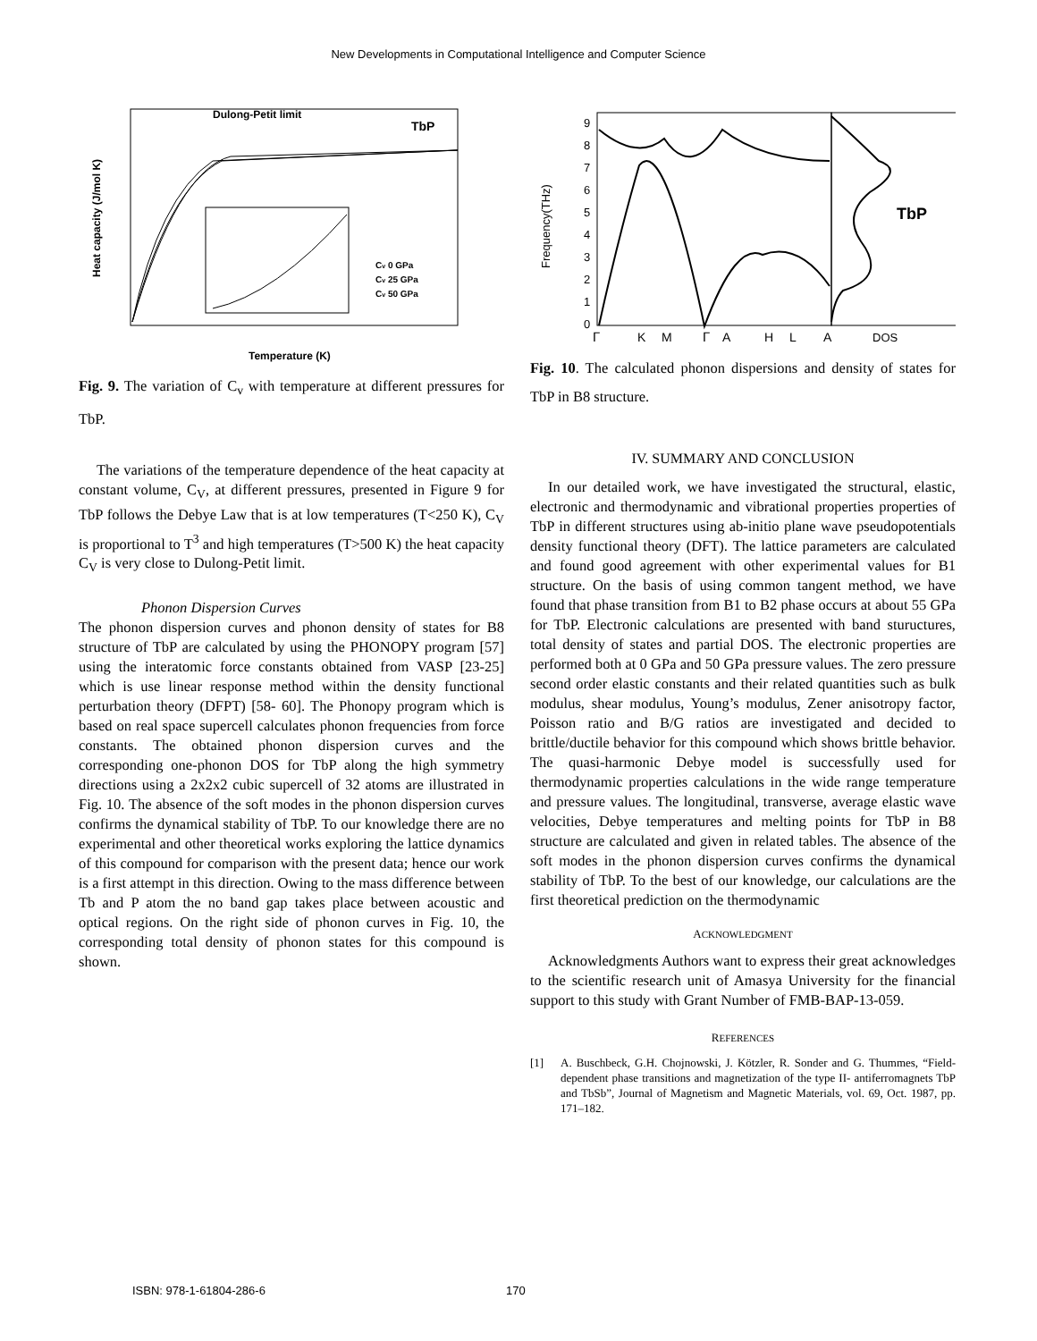New Developments in Computational Intelligence and Computer Science
Dulong-Petit limit
TbP
Cv 0 GPa
Cv 25 GPa
Cv 50 GPa
Temperature (K)
Heat capacity (J/mol K)
Fig. 9. The variation of C<sub>v</sub> with temperature at different pressures for TbP.
The variations of the temperature dependence of the heat capacity at constant volume, C<sub>V</sub>, at different pressures, presented in Figure 9 for TbP follows the Debye Law that is at low temperatures (T<250 K), C<sub>V</sub> is proportional to T<sup>3</sup> and high temperatures (T>500 K) the heat capacity C<sub>V</sub> is very close to Dulong-Petit limit.
Phonon Dispersion Curves
The phonon dispersion curves and phonon density of states for B8 structure of TbP are calculated by using the PHONOPY program [57] using the interatomic force constants obtained from VASP [23-25] which is use linear response method within the density functional perturbation theory (DFPT) [58- 60]. The Phonopy program which is based on real space supercell calculates phonon frequencies from force constants. The obtained phonon dispersion curves and the corresponding one-phonon DOS for TbP along the high symmetry directions using a 2x2x2 cubic supercell of 32 atoms are illustrated in Fig. 10. The absence of the soft modes in the phonon dispersion curves confirms the dynamical stability of TbP. To our knowledge there are no experimental and other theoretical works exploring the lattice dynamics of this compound for comparison with the present data; hence our work is a first attempt in this direction. Owing to the mass difference between Tb and P atom the no band gap takes place between acoustic and optical regions. On the right side of phonon curves in Fig. 10, the corresponding total density of phonon states for this compound is shown.
9
8
7
6
5
4
3
2
1
0
TbP
Frequency(THz)
Γ
K
M
Γ
A
H
L
A
DOS
Fig. 10. The calculated phonon dispersions and density of states for TbP in B8 structure.
IV. SUMMARY AND CONCLUSION
In our detailed work, we have investigated the structural, elastic, electronic and thermodynamic and vibrational properties properties of TbP in different structures using ab-initio plane wave pseudopotentials density functional theory (DFT). The lattice parameters are calculated and found good agreement with other experimental values for B1 structure. On the basis of using common tangent method, we have found that phase transition from B1 to B2 phase occurs at about 55 GPa for TbP. Electronic calculations are presented with band stuructures, total density of states and partial DOS. The electronic properties are performed both at 0 GPa and 50 GPa pressure values. The zero pressure second order elastic constants and their related quantities such as bulk modulus, shear modulus, Young’s modulus, Zener anisotropy factor, Poisson ratio and B/G ratios are investigated and decided to brittle/ductile behavior for this compound which shows brittle behavior. The quasi-harmonic Debye model is successfully used for thermodynamic properties calculations in the wide range temperature and pressure values. The longitudinal, transverse, average elastic wave velocities, Debye temperatures and melting points for TbP in B8 structure are calculated and given in related tables. The absence of the soft modes in the phonon dispersion curves confirms the dynamical stability of TbP. To the best of our knowledge, our calculations are the first theoretical prediction on the thermodynamic
ACKNOWLEDGMENT
Acknowledgments Authors want to express their great acknowledges to the scientific research unit of Amasya University for the financial support to this study with Grant Number of FMB-BAP-13-059.
REFERENCES
[1] A. Buschbeck, G.H. Chojnowski, J. Kötzler, R. Sonder and G. Thummes, “Field-dependent phase transitions and magnetization of the type II- antiferromagnets TbP and TbSb”, Journal of Magnetism and Magnetic Materials, vol. 69, Oct. 1987, pp. 171–182.
ISBN: 978-1-61804-286-6 170